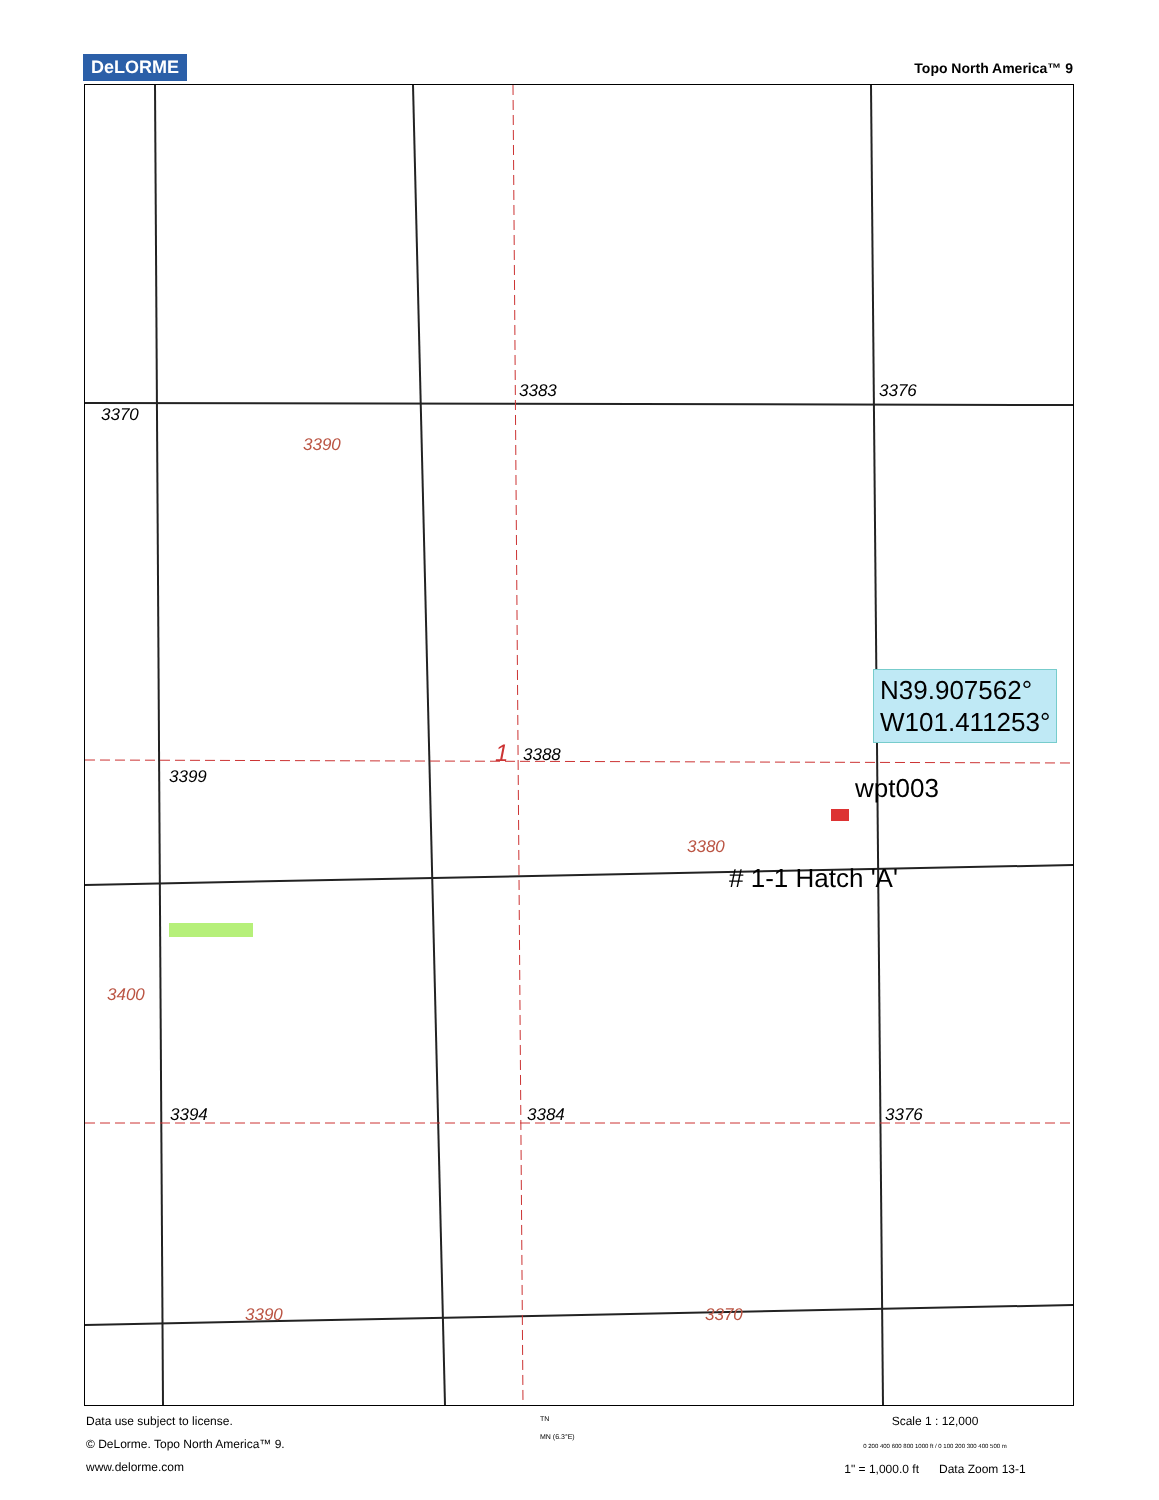DeLORME
Topo North America™ 9
3370
3383 3376
3390
3399
1 3388
3380
3394 3384 3376
3400
3390 3370
N39.907562°
W101.411253°
wpt003
# 1-1 Hatch 'A'
Data use subject to license.
© DeLorme. Topo North America™ 9.
www.delorme.com
TN
MN (6.3°E)
Scale 1 : 12,000
0 200 400 600 800 1000 ft / 0 100 200 300 400 500 m
1" = 1,000.0 ft Data Zoom 13-1